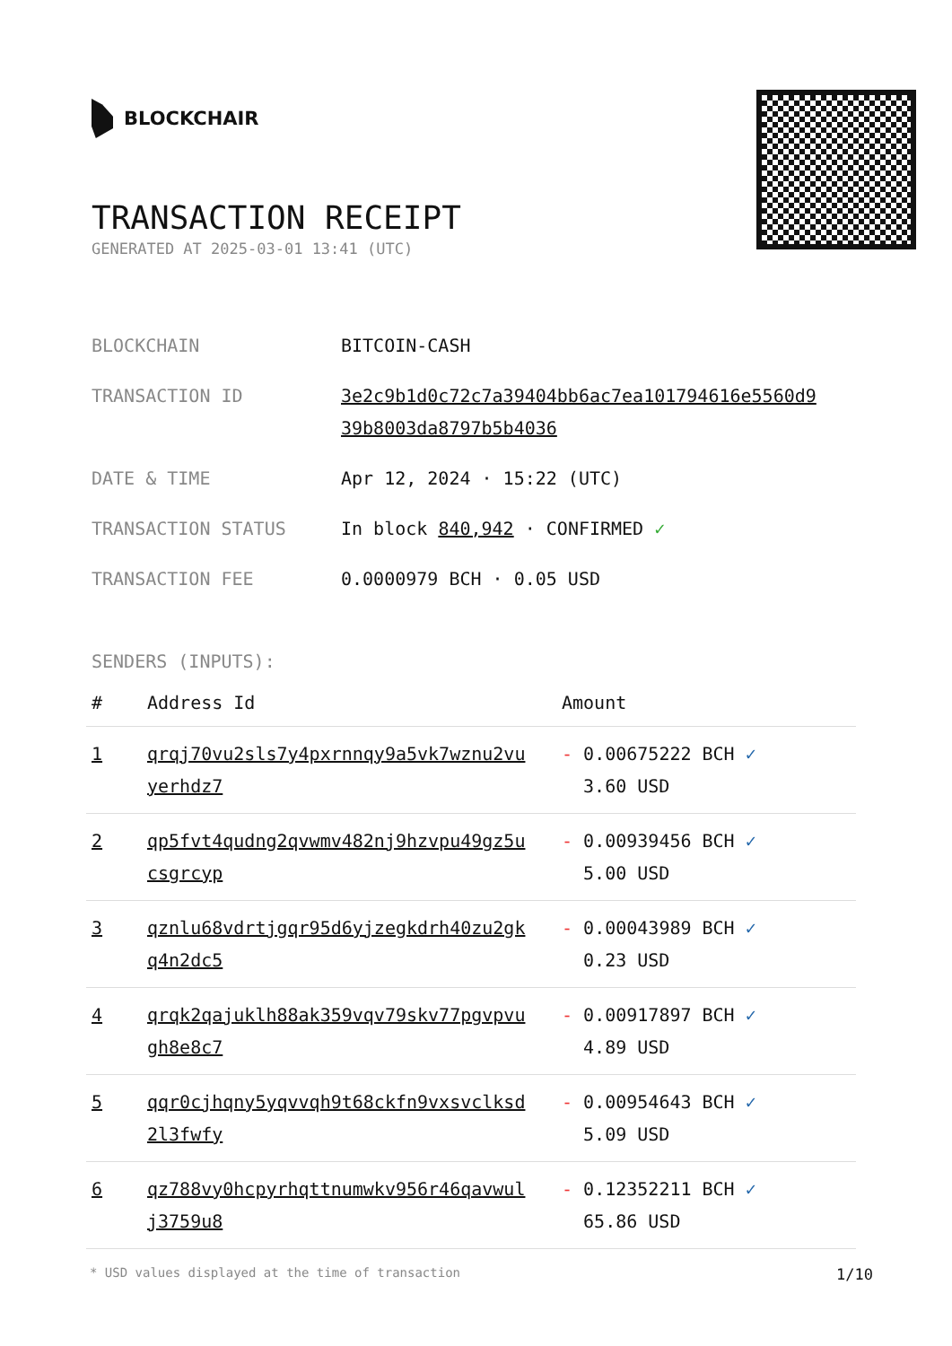BLOCKCHAIR
TRANSACTION RECEIPT
GENERATED AT 2025-03-01 13:41 (UTC)
| BLOCKCHAIN | BITCOIN-CASH |
| TRANSACTION ID | 3e2c9b1d0c72c7a39404bb6ac7ea101794616e5560d9 39b8003da8797b5b4036 |
| DATE & TIME | Apr 12, 2024 · 15:22 (UTC) |
| TRANSACTION STATUS | In block 840,942 · CONFIRMED ✓ |
| TRANSACTION FEE | 0.0000979 BCH · 0.05 USD |
SENDERS (INPUTS):
| # | Address Id | Amount |
| --- | --- | --- |
| 1 | qrqj70vu2sls7y4pxrnnqy9a5vk7wznu2vu yerhdz7 | - 0.00675222 BCH ✓ 3.60 USD |
| 2 | qp5fvt4qudng2qvwmv482nj9hzvpu49gz5u csgrcyp | - 0.00939456 BCH ✓ 5.00 USD |
| 3 | qznlu68vdrtjgqr95d6yjzegkdrh40zu2gk q4n2dc5 | - 0.00043989 BCH ✓ 0.23 USD |
| 4 | qrqk2qajuklh88ak359vqv79skv77pgvpvu gh8e8c7 | - 0.00917897 BCH ✓ 4.89 USD |
| 5 | qqr0cjhqny5yqvvqh9t68ckfn9vxsvclksd 2l3fwfy | - 0.00954643 BCH ✓ 5.09 USD |
| 6 | qz788vy0hcpyrhqttnumwkv956r46qavwul j3759u8 | - 0.12352211 BCH ✓ 65.86 USD |
* USD values displayed at the time of transaction 1/10